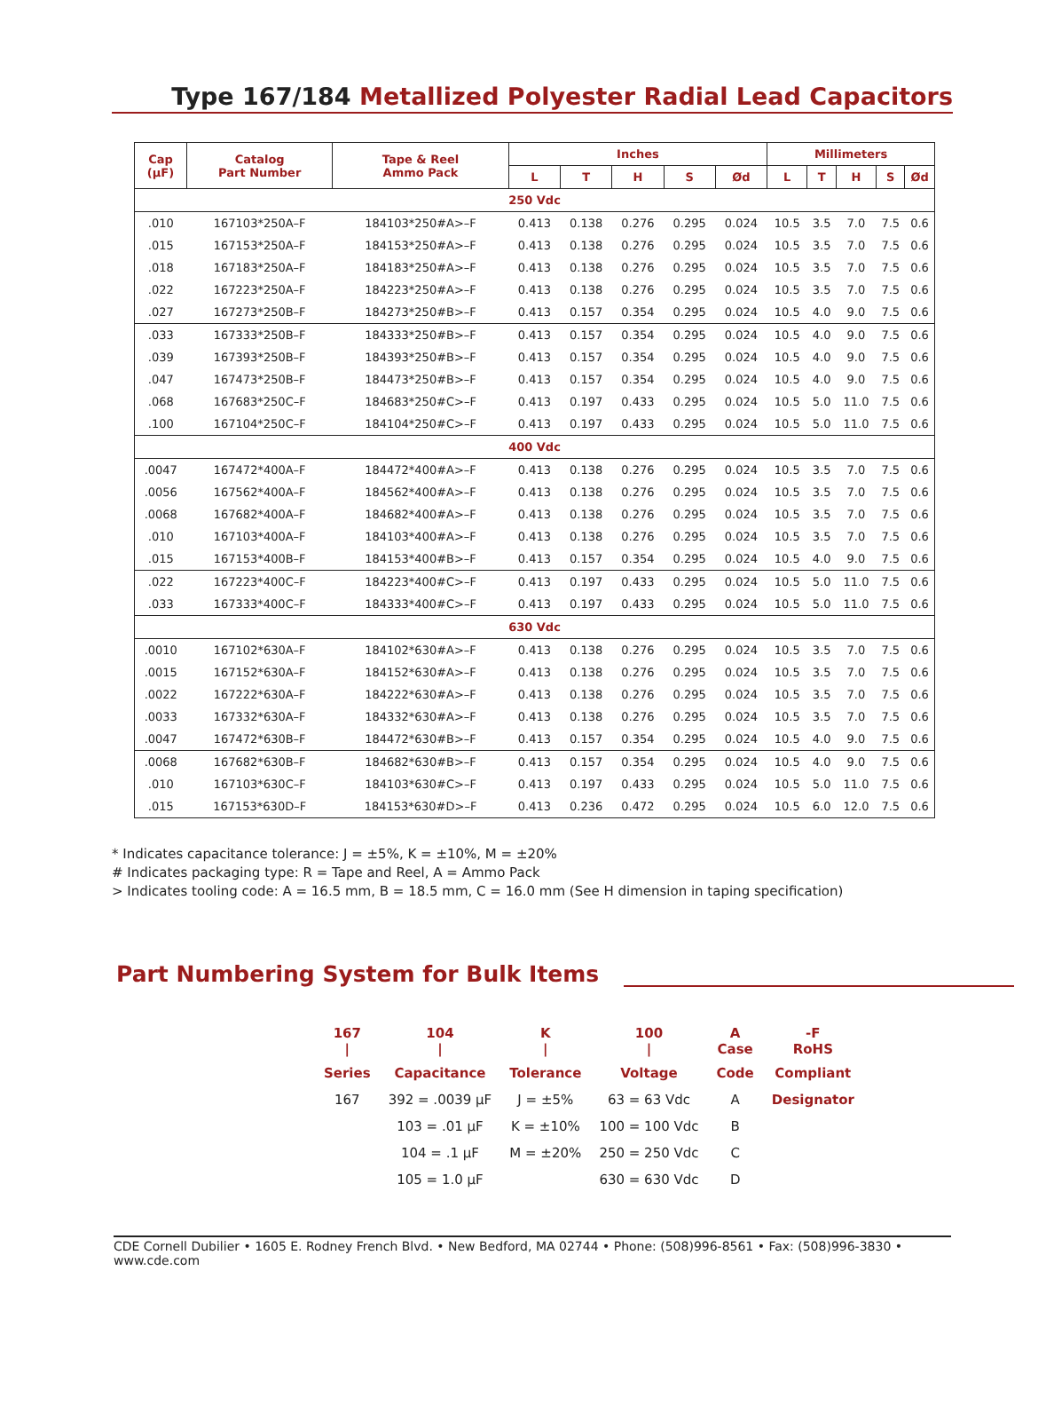Type 167/184 Metallized Polyester Radial Lead Capacitors
| Cap (µF) | Catalog Part Number | Tape & Reel Ammo Pack | Inches | | | | | Millimeters | | | | |
| --- | --- | --- | --- | --- | --- | --- | --- | --- | --- | --- | --- | --- |
| | | | L | T | H | S | Ød | L | T | H | S | Ød |
| 250 Vdc | | | | | | | | | | | | |
| .010 | 167103*250A–F | 184103*250#A>–F | 0.413 | 0.138 | 0.276 | 0.295 | 0.024 | 10.5 | 3.5 | 7.0 | 7.5 | 0.6 |
| .015 | 167153*250A–F | 184153*250#A>–F | 0.413 | 0.138 | 0.276 | 0.295 | 0.024 | 10.5 | 3.5 | 7.0 | 7.5 | 0.6 |
| .018 | 167183*250A–F | 184183*250#A>–F | 0.413 | 0.138 | 0.276 | 0.295 | 0.024 | 10.5 | 3.5 | 7.0 | 7.5 | 0.6 |
| .022 | 167223*250A–F | 184223*250#A>–F | 0.413 | 0.138 | 0.276 | 0.295 | 0.024 | 10.5 | 3.5 | 7.0 | 7.5 | 0.6 |
| .027 | 167273*250B–F | 184273*250#B>–F | 0.413 | 0.157 | 0.354 | 0.295 | 0.024 | 10.5 | 4.0 | 9.0 | 7.5 | 0.6 |
| .033 | 167333*250B–F | 184333*250#B>–F | 0.413 | 0.157 | 0.354 | 0.295 | 0.024 | 10.5 | 4.0 | 9.0 | 7.5 | 0.6 |
| .039 | 167393*250B–F | 184393*250#B>–F | 0.413 | 0.157 | 0.354 | 0.295 | 0.024 | 10.5 | 4.0 | 9.0 | 7.5 | 0.6 |
| .047 | 167473*250B–F | 184473*250#B>–F | 0.413 | 0.157 | 0.354 | 0.295 | 0.024 | 10.5 | 4.0 | 9.0 | 7.5 | 0.6 |
| .068 | 167683*250C–F | 184683*250#C>–F | 0.413 | 0.197 | 0.433 | 0.295 | 0.024 | 10.5 | 5.0 | 11.0 | 7.5 | 0.6 |
| .100 | 167104*250C–F | 184104*250#C>–F | 0.413 | 0.197 | 0.433 | 0.295 | 0.024 | 10.5 | 5.0 | 11.0 | 7.5 | 0.6 |
| 400 Vdc | | | | | | | | | | | | |
| .0047 | 167472*400A–F | 184472*400#A>–F | 0.413 | 0.138 | 0.276 | 0.295 | 0.024 | 10.5 | 3.5 | 7.0 | 7.5 | 0.6 |
| .0056 | 167562*400A–F | 184562*400#A>–F | 0.413 | 0.138 | 0.276 | 0.295 | 0.024 | 10.5 | 3.5 | 7.0 | 7.5 | 0.6 |
| .0068 | 167682*400A–F | 184682*400#A>–F | 0.413 | 0.138 | 0.276 | 0.295 | 0.024 | 10.5 | 3.5 | 7.0 | 7.5 | 0.6 |
| .010 | 167103*400A–F | 184103*400#A>–F | 0.413 | 0.138 | 0.276 | 0.295 | 0.024 | 10.5 | 3.5 | 7.0 | 7.5 | 0.6 |
| .015 | 167153*400B–F | 184153*400#B>–F | 0.413 | 0.157 | 0.354 | 0.295 | 0.024 | 10.5 | 4.0 | 9.0 | 7.5 | 0.6 |
| .022 | 167223*400C–F | 184223*400#C>–F | 0.413 | 0.197 | 0.433 | 0.295 | 0.024 | 10.5 | 5.0 | 11.0 | 7.5 | 0.6 |
| .033 | 167333*400C–F | 184333*400#C>–F | 0.413 | 0.197 | 0.433 | 0.295 | 0.024 | 10.5 | 5.0 | 11.0 | 7.5 | 0.6 |
| 630 Vdc | | | | | | | | | | | | |
| .0010 | 167102*630A–F | 184102*630#A>–F | 0.413 | 0.138 | 0.276 | 0.295 | 0.024 | 10.5 | 3.5 | 7.0 | 7.5 | 0.6 |
| .0015 | 167152*630A–F | 184152*630#A>–F | 0.413 | 0.138 | 0.276 | 0.295 | 0.024 | 10.5 | 3.5 | 7.0 | 7.5 | 0.6 |
| .0022 | 167222*630A–F | 184222*630#A>–F | 0.413 | 0.138 | 0.276 | 0.295 | 0.024 | 10.5 | 3.5 | 7.0 | 7.5 | 0.6 |
| .0033 | 167332*630A–F | 184332*630#A>–F | 0.413 | 0.138 | 0.276 | 0.295 | 0.024 | 10.5 | 3.5 | 7.0 | 7.5 | 0.6 |
| .0047 | 167472*630B–F | 184472*630#B>–F | 0.413 | 0.157 | 0.354 | 0.295 | 0.024 | 10.5 | 4.0 | 9.0 | 7.5 | 0.6 |
| .0068 | 167682*630B–F | 184682*630#B>–F | 0.413 | 0.157 | 0.354 | 0.295 | 0.024 | 10.5 | 4.0 | 9.0 | 7.5 | 0.6 |
| .010 | 167103*630C–F | 184103*630#C>–F | 0.413 | 0.197 | 0.433 | 0.295 | 0.024 | 10.5 | 5.0 | 11.0 | 7.5 | 0.6 |
| .015 | 167153*630D–F | 184153*630#D>–F | 0.413 | 0.236 | 0.472 | 0.295 | 0.024 | 10.5 | 6.0 | 12.0 | 7.5 | 0.6 |
* Indicates capacitance tolerance: J = ±5%, K = ±10%, M = ±20%
# Indicates packaging type: R = Tape and Reel, A = Ammo Pack
> Indicates tooling code: A = 16.5 mm, B = 18.5 mm, C = 16.0 mm (See H dimension in taping specification)
Part Numbering System for Bulk Items
| 167 / | 104 / | K / | 100 / | A Case | -F RoHS |
| Series | Capacitance | Tolerance | Voltage | Code | Compliant |
| 167 | 392 = .0039 µF | J = ±5% | 63 = 63 Vdc | A | Designator |
| | 103 = .01 µF | K = ±10% | 100 = 100 Vdc | B | |
| | 104 = .1 µF | M = ±20% | 250 = 250 Vdc | C | |
| | 105 = 1.0 µF | | 630 = 630 Vdc | D | |
CDE Cornell Dubilier • 1605 E. Rodney French Blvd. • New Bedford, MA 02744 • Phone: (508)996-8561 • Fax: (508)996-3830 • www.cde.com